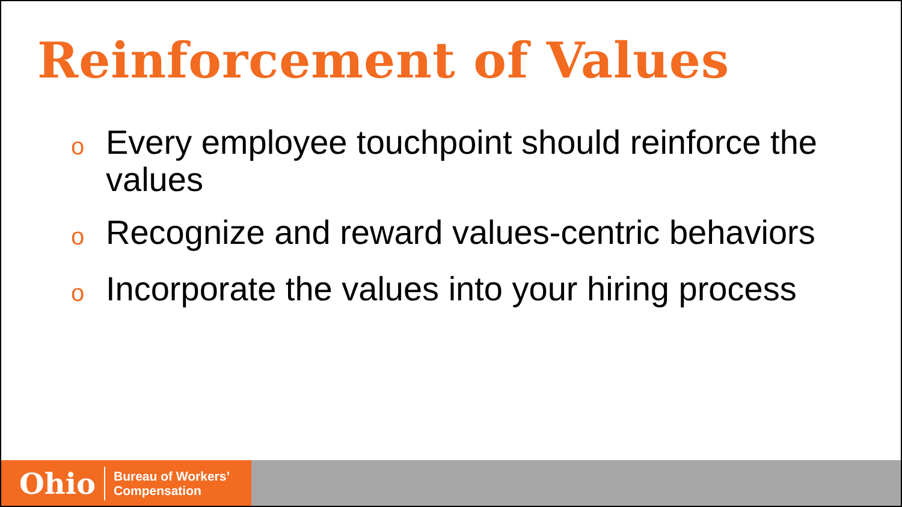Reinforcement of Values
o Every employee touchpoint should reinforce the values
o Recognize and reward values-centric behaviors
o Incorporate the values into your hiring process
Ohio Bureau of Workers’
Compensation